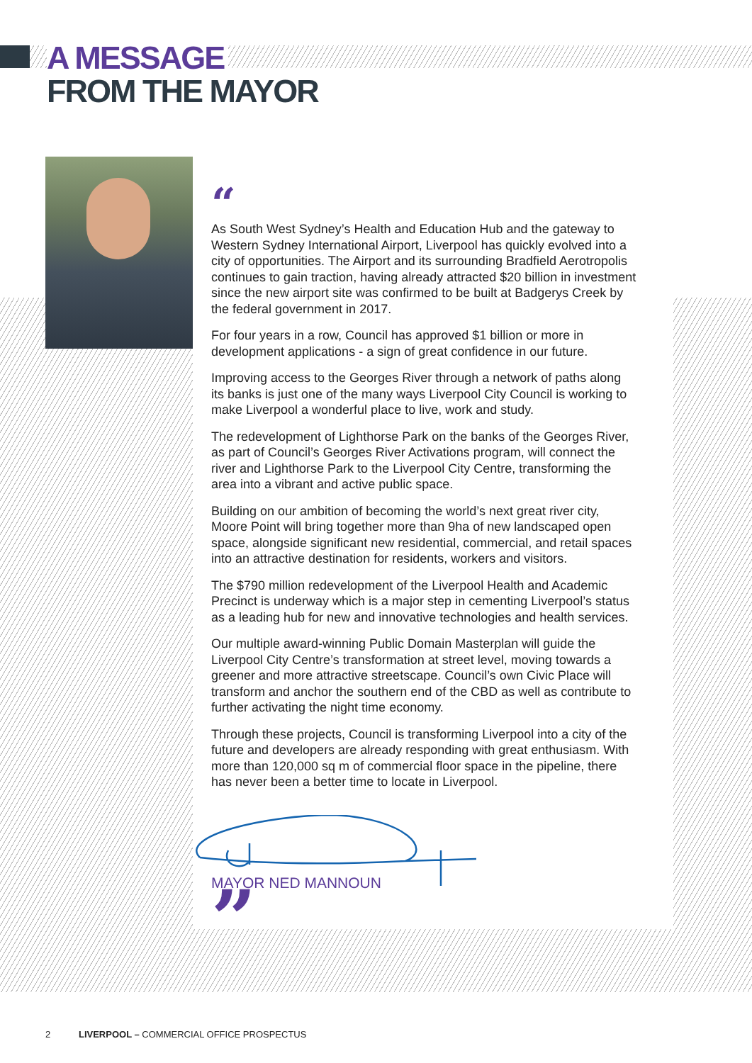A MESSAGE
FROM THE MAYOR
“
As South West Sydney’s Health and Education Hub and the gateway to Western Sydney International Airport, Liverpool has quickly evolved into a city of opportunities. The Airport and its surrounding Bradfield Aerotropolis continues to gain traction, having already attracted $20 billion in investment since the new airport site was confirmed to be built at Badgerys Creek by the federal government in 2017.
For four years in a row, Council has approved $1 billion or more in development applications - a sign of great confidence in our future.
Improving access to the Georges River through a network of paths along its banks is just one of the many ways Liverpool City Council is working to make Liverpool a wonderful place to live, work and study.
The redevelopment of Lighthorse Park on the banks of the Georges River, as part of Council’s Georges River Activations program, will connect the river and Lighthorse Park to the Liverpool City Centre, transforming the area into a vibrant and active public space.
Building on our ambition of becoming the world’s next great river city, Moore Point will bring together more than 9ha of new landscaped open space, alongside significant new residential, commercial, and retail spaces into an attractive destination for residents, workers and visitors.
The $790 million redevelopment of the Liverpool Health and Academic Precinct is underway which is a major step in cementing Liverpool’s status as a leading hub for new and innovative technologies and health services.
Our multiple award-winning Public Domain Masterplan will guide the Liverpool City Centre’s transformation at street level, moving towards a greener and more attractive streetscape. Council’s own Civic Place will transform and anchor the southern end of the CBD as well as contribute to further activating the night time economy.
Through these projects, Council is transforming Liverpool into a city of the future and developers are already responding with great enthusiasm. With more than 120,000 sq m of commercial floor space in the pipeline, there has never been a better time to locate in Liverpool.
MAYOR NED MANNOUN
”
2 LIVERPOOL – COMMERCIAL OFFICE PROSPECTUS